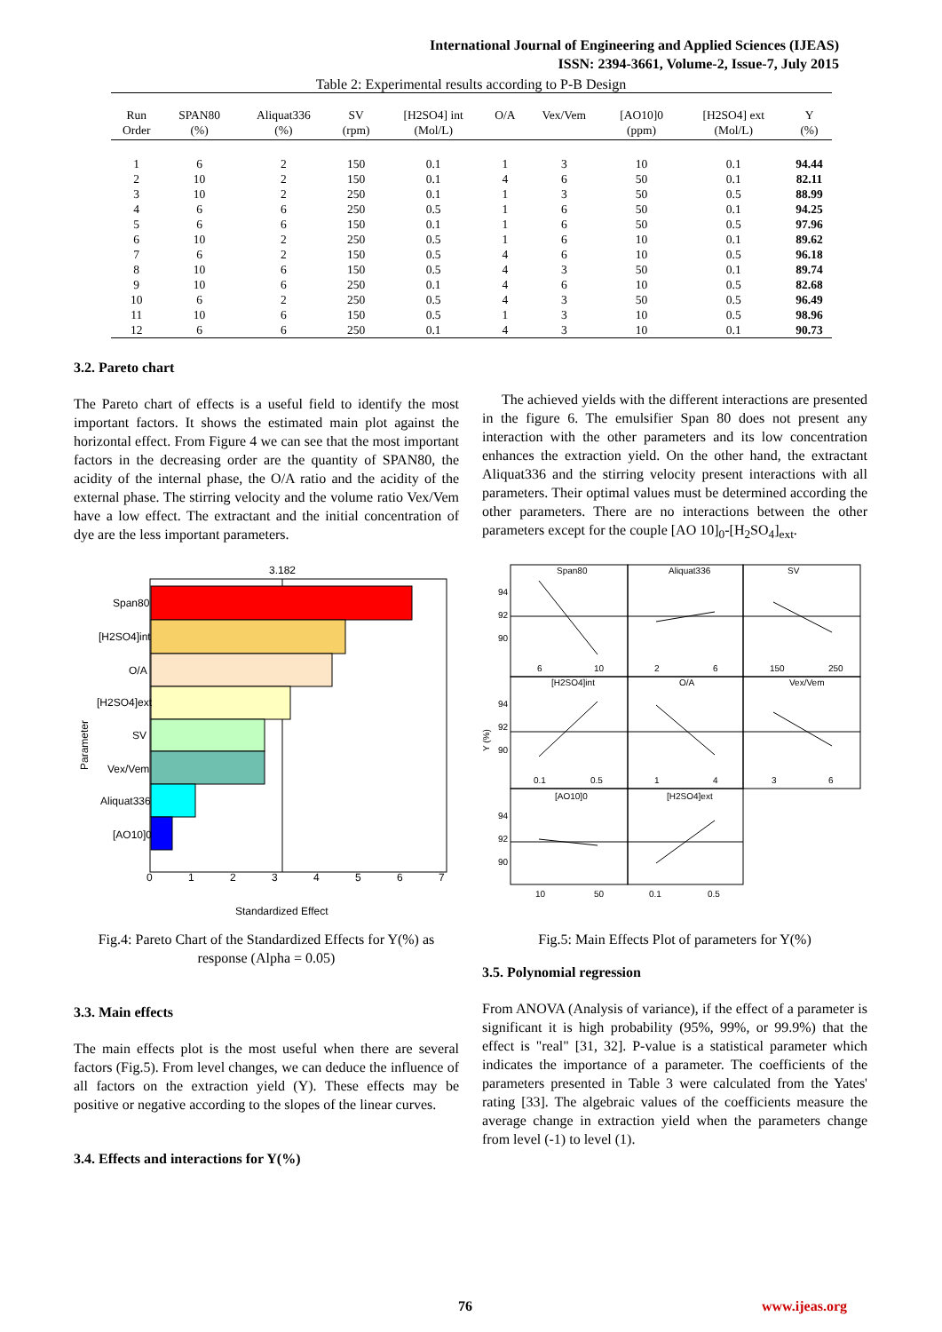International Journal of Engineering and Applied Sciences (IJEAS)
ISSN: 2394-3661, Volume-2, Issue-7, July 2015
Table 2: Experimental results according to P-B Design
| Run Order | SPAN80 (%) | Aliquat336 (%) | SV (rpm) | [H2SO4] int (Mol/L) | O/A | Vex/Vem | [AO10]0 (ppm) | [H2SO4] ext (Mol/L) | Y (%) |
| --- | --- | --- | --- | --- | --- | --- | --- | --- | --- |
| 1 | 6 | 2 | 150 | 0.1 | 1 | 3 | 10 | 0.1 | 94.44 |
| 2 | 10 | 2 | 150 | 0.1 | 4 | 6 | 50 | 0.1 | 82.11 |
| 3 | 10 | 2 | 250 | 0.1 | 1 | 3 | 50 | 0.5 | 88.99 |
| 4 | 6 | 6 | 250 | 0.5 | 1 | 6 | 50 | 0.1 | 94.25 |
| 5 | 6 | 6 | 150 | 0.1 | 1 | 6 | 50 | 0.5 | 97.96 |
| 6 | 10 | 2 | 250 | 0.5 | 1 | 6 | 10 | 0.1 | 89.62 |
| 7 | 6 | 2 | 150 | 0.5 | 4 | 6 | 10 | 0.5 | 96.18 |
| 8 | 10 | 6 | 150 | 0.5 | 4 | 3 | 50 | 0.1 | 89.74 |
| 9 | 10 | 6 | 250 | 0.1 | 4 | 6 | 10 | 0.5 | 82.68 |
| 10 | 6 | 2 | 250 | 0.5 | 4 | 3 | 50 | 0.5 | 96.49 |
| 11 | 10 | 6 | 150 | 0.5 | 1 | 3 | 10 | 0.5 | 98.96 |
| 12 | 6 | 6 | 250 | 0.1 | 4 | 3 | 10 | 0.1 | 90.73 |
3.2. Pareto chart
The Pareto chart of effects is a useful field to identify the most important factors. It shows the estimated main plot against the horizontal effect. From Figure 4 we can see that the most important factors in the decreasing order are the quantity of SPAN80, the acidity of the internal phase, the O/A ratio and the acidity of the external phase. The stirring velocity and the volume ratio Vex/Vem have a low effect. The extractant and the initial concentration of dye are the less important parameters.
3.182
Span80
[H2SO4]int
O/A
[H2SO4]ext
SV
Vex/Vem
Aliquat336
[AO10]0
0
1
2
3
4
5
6
7
Standardized Effect
Parameter
Fig.4: Pareto Chart of the Standardized Effects for Y(%) as response (Alpha = 0.05)
3.3. Main effects
The main effects plot is the most useful when there are several factors (Fig.5). From level changes, we can deduce the influence of all factors on the extraction yield (Y). These effects may be positive or negative according to the slopes of the linear curves.
3.4. Effects and interactions for Y(%)
The achieved yields with the different interactions are presented in the figure 6. The emulsifier Span 80 does not present any interaction with the other parameters and its low concentration enhances the extraction yield. On the other hand, the extractant Aliquat336 and the stirring velocity present interactions with all parameters. Their optimal values must be determined according the other parameters. There are no interactions between the other parameters except for the couple [AO 10]<sub>0</sub>-[H<sub>2</sub>SO<sub>4</sub>]<sub>ext</sub>.
Span80
Aliquat336
SV
[H2SO4]int
O/A
Vex/Vem
[AO10]0
[H2SO4]ext
94
92
90
94
92
90
94
92
90
6
10
2
6
150
250
0.1
0.5
1
4
3
6
10
50
0.1
0.5
Y (%)
Fig.5: Main Effects Plot of parameters for Y(%)
3.5. Polynomial regression
From ANOVA (Analysis of variance), if the effect of a parameter is significant it is high probability (95%, 99%, or 99.9%) that the effect is "real" [31, 32]. P-value is a statistical parameter which indicates the importance of a parameter. The coefficients of the parameters presented in Table 3 were calculated from the Yates' rating [33]. The algebraic values of the coefficients measure the average change in extraction yield when the parameters change from level (-1) to level (1).
76 www.ijeas.org